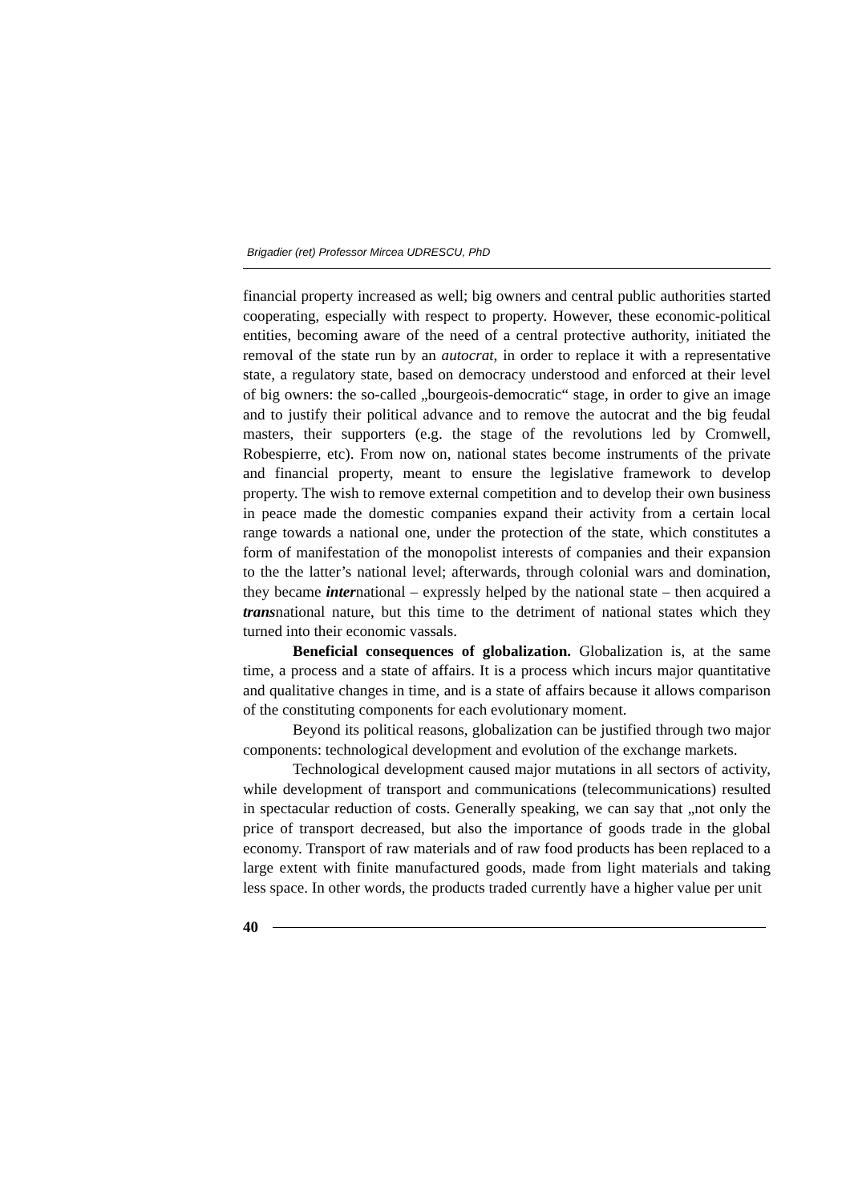Brigadier (ret) Professor Mircea UDRESCU, PhD
financial property increased as well; big owners and central public authorities started cooperating, especially with respect to property. However, these economic-political entities, becoming aware of the need of a central protective authority, initiated the removal of the state run by an autocrat, in order to replace it with a representative state, a regulatory state, based on democracy understood and enforced at their level of big owners: the so-called „bourgeois-democratic“ stage, in order to give an image and to justify their political advance and to remove the autocrat and the big feudal masters, their supporters (e.g. the stage of the revolutions led by Cromwell, Robespierre, etc). From now on, national states become instruments of the private and financial property, meant to ensure the legislative framework to develop property. The wish to remove external competition and to develop their own business in peace made the domestic companies expand their activity from a certain local range towards a national one, under the protection of the state, which constitutes a form of manifestation of the monopolist interests of companies and their expansion to the the latter’s national level; afterwards, through colonial wars and domination, they became international – expressly helped by the national state – then acquired a transnational nature, but this time to the detriment of national states which they turned into their economic vassals.
Beneficial consequences of globalization. Globalization is, at the same time, a process and a state of affairs. It is a process which incurs major quantitative and qualitative changes in time, and is a state of affairs because it allows comparison of the constituting components for each evolutionary moment.
Beyond its political reasons, globalization can be justified through two major components: technological development and evolution of the exchange markets.
Technological development caused major mutations in all sectors of activity, while development of transport and communications (telecommunications) resulted in spectacular reduction of costs. Generally speaking, we can say that „not only the price of transport decreased, but also the importance of goods trade in the global economy. Transport of raw materials and of raw food products has been replaced to a large extent with finite manufactured goods, made from light materials and taking less space. In other words, the products traded currently have a higher value per unit
40